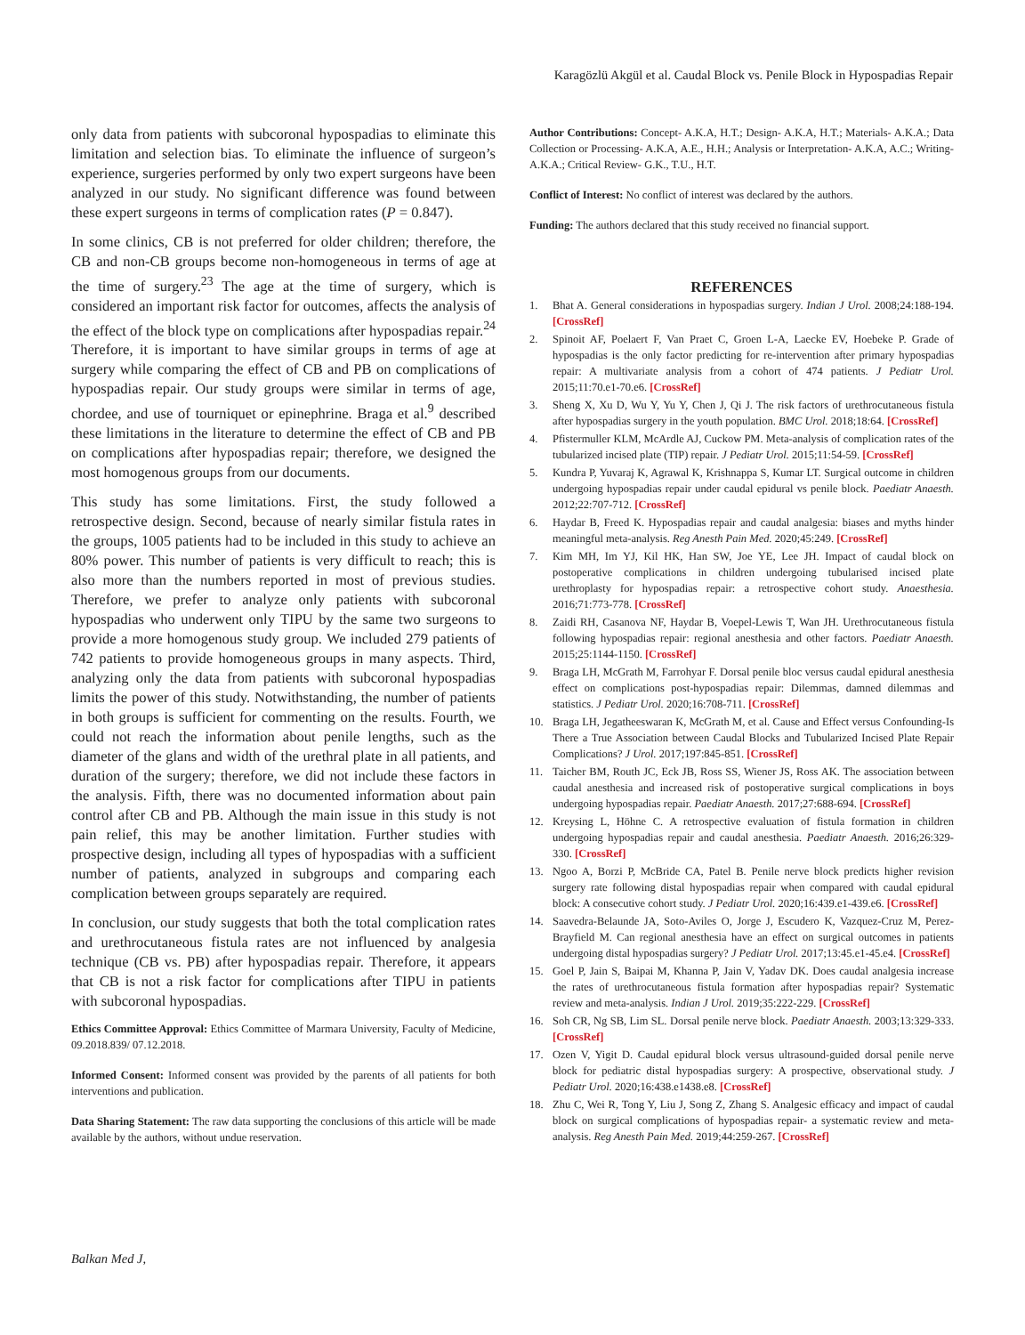Karagözlü Akgül et al. Caudal Block vs. Penile Block in Hypospadias Repair
only data from patients with subcoronal hypospadias to eliminate this limitation and selection bias. To eliminate the influence of surgeon’s experience, surgeries performed by only two expert surgeons have been analyzed in our study. No significant difference was found between these expert surgeons in terms of complication rates (P = 0.847).
In some clinics, CB is not preferred for older children; therefore, the CB and non-CB groups become non-homogeneous in terms of age at the time of surgery.<sup>23</sup> The age at the time of surgery, which is considered an important risk factor for outcomes, affects the analysis of the effect of the block type on complications after hypospadias repair.<sup>24</sup> Therefore, it is important to have similar groups in terms of age at surgery while comparing the effect of CB and PB on complications of hypospadias repair. Our study groups were similar in terms of age, chordee, and use of tourniquet or epinephrine. Braga et al.<sup>9</sup> described these limitations in the literature to determine the effect of CB and PB on complications after hypospadias repair; therefore, we designed the most homogenous groups from our documents.
This study has some limitations. First, the study followed a retrospective design. Second, because of nearly similar fistula rates in the groups, 1005 patients had to be included in this study to achieve an 80% power. This number of patients is very difficult to reach; this is also more than the numbers reported in most of previous studies. Therefore, we prefer to analyze only patients with subcoronal hypospadias who underwent only TIPU by the same two surgeons to provide a more homogenous study group. We included 279 patients of 742 patients to provide homogeneous groups in many aspects. Third, analyzing only the data from patients with subcoronal hypospadias limits the power of this study. Notwithstanding, the number of patients in both groups is sufficient for commenting on the results. Fourth, we could not reach the information about penile lengths, such as the diameter of the glans and width of the urethral plate in all patients, and duration of the surgery; therefore, we did not include these factors in the analysis. Fifth, there was no documented information about pain control after CB and PB. Although the main issue in this study is not pain relief, this may be another limitation. Further studies with prospective design, including all types of hypospadias with a sufficient number of patients, analyzed in subgroups and comparing each complication between groups separately are required.
In conclusion, our study suggests that both the total complication rates and urethrocutaneous fistula rates are not influenced by analgesia technique (CB vs. PB) after hypospadias repair. Therefore, it appears that CB is not a risk factor for complications after TIPU in patients with subcoronal hypospadias.
Ethics Committee Approval: Ethics Committee of Marmara University, Faculty of Medicine, 09.2018.839/ 07.12.2018.
Informed Consent: Informed consent was provided by the parents of all patients for both interventions and publication.
Data Sharing Statement: The raw data supporting the conclusions of this article will be made available by the authors, without undue reservation.
Author Contributions: Concept- A.K.A, H.T.; Design- A.K.A, H.T.; Materials- A.K.A.; Data Collection or Processing- A.K.A, A.E., H.H.; Analysis or Interpretation- A.K.A, A.C.; Writing- A.K.A.; Critical Review- G.K., T.U., H.T.
Conflict of Interest: No conflict of interest was declared by the authors.
Funding: The authors declared that this study received no financial support.
REFERENCES
1. Bhat A. General considerations in hypospadias surgery. Indian J Urol. 2008;24:188-194. [CrossRef]
2. Spinoit AF, Poelaert F, Van Praet C, Groen L-A, Laecke EV, Hoebeke P. Grade of hypospadias is the only factor predicting for re-intervention after primary hypospadias repair: A multivariate analysis from a cohort of 474 patients. J Pediatr Urol. 2015;11:70.e1-70.e6. [CrossRef]
3. Sheng X, Xu D, Wu Y, Yu Y, Chen J, Qi J. The risk factors of urethrocutaneous fistula after hypospadias surgery in the youth population. BMC Urol. 2018;18:64. [CrossRef]
4. Pfistermuller KLM, McArdle AJ, Cuckow PM. Meta-analysis of complication rates of the tubularized incised plate (TIP) repair. J Pediatr Urol. 2015;11:54-59. [CrossRef]
5. Kundra P, Yuvaraj K, Agrawal K, Krishnappa S, Kumar LT. Surgical outcome in children undergoing hypospadias repair under caudal epidural vs penile block. Paediatr Anaesth. 2012;22:707-712. [CrossRef]
6. Haydar B, Freed K. Hypospadias repair and caudal analgesia: biases and myths hinder meaningful meta-analysis. Reg Anesth Pain Med. 2020;45:249. [CrossRef]
7. Kim MH, Im YJ, Kil HK, Han SW, Joe YE, Lee JH. Impact of caudal block on postoperative complications in children undergoing tubularised incised plate urethroplasty for hypospadias repair: a retrospective cohort study. Anaesthesia. 2016;71:773-778. [CrossRef]
8. Zaidi RH, Casanova NF, Haydar B, Voepel-Lewis T, Wan JH. Urethrocutaneous fistula following hypospadias repair: regional anesthesia and other factors. Paediatr Anaesth. 2015;25:1144-1150. [CrossRef]
9. Braga LH, McGrath M, Farrohyar F. Dorsal penile bloc versus caudal epidural anesthesia effect on complications post-hypospadias repair: Dilemmas, damned dilemmas and statistics. J Pediatr Urol. 2020;16:708-711. [CrossRef]
10. Braga LH, Jegatheeswaran K, McGrath M, et al. Cause and Effect versus Confounding-Is There a True Association between Caudal Blocks and Tubularized Incised Plate Repair Complications? J Urol. 2017;197:845-851. [CrossRef]
11. Taicher BM, Routh JC, Eck JB, Ross SS, Wiener JS, Ross AK. The association between caudal anesthesia and increased risk of postoperative surgical complications in boys undergoing hypospadias repair. Paediatr Anaesth. 2017;27:688-694. [CrossRef]
12. Kreysing L, Höhne C. A retrospective evaluation of fistula formation in children undergoing hypospadias repair and caudal anesthesia. Paediatr Anaesth. 2016;26:329-330. [CrossRef]
13. Ngoo A, Borzi P, McBride CA, Patel B. Penile nerve block predicts higher revision surgery rate following distal hypospadias repair when compared with caudal epidural block: A consecutive cohort study. J Pediatr Urol. 2020;16:439.e1-439.e6. [CrossRef]
14. Saavedra-Belaunde JA, Soto-Aviles O, Jorge J, Escudero K, Vazquez-Cruz M, Perez-Brayfield M. Can regional anesthesia have an effect on surgical outcomes in patients undergoing distal hypospadias surgery? J Pediatr Urol. 2017;13:45.e1-45.e4. [CrossRef]
15. Goel P, Jain S, Baipai M, Khanna P, Jain V, Yadav DK. Does caudal analgesia increase the rates of urethrocutaneous fistula formation after hypospadias repair? Systematic review and meta-analysis. Indian J Urol. 2019;35:222-229. [CrossRef]
16. Soh CR, Ng SB, Lim SL. Dorsal penile nerve block. Paediatr Anaesth. 2003;13:329-333. [CrossRef]
17. Ozen V, Yigit D. Caudal epidural block versus ultrasound-guided dorsal penile nerve block for pediatric distal hypospadias surgery: A prospective, observational study. J Pediatr Urol. 2020;16:438.e1438.e8. [CrossRef]
18. Zhu C, Wei R, Tong Y, Liu J, Song Z, Zhang S. Analgesic efficacy and impact of caudal block on surgical complications of hypospadias repair- a systematic review and meta-analysis. Reg Anesth Pain Med. 2019;44:259-267. [CrossRef]
Balkan Med J,